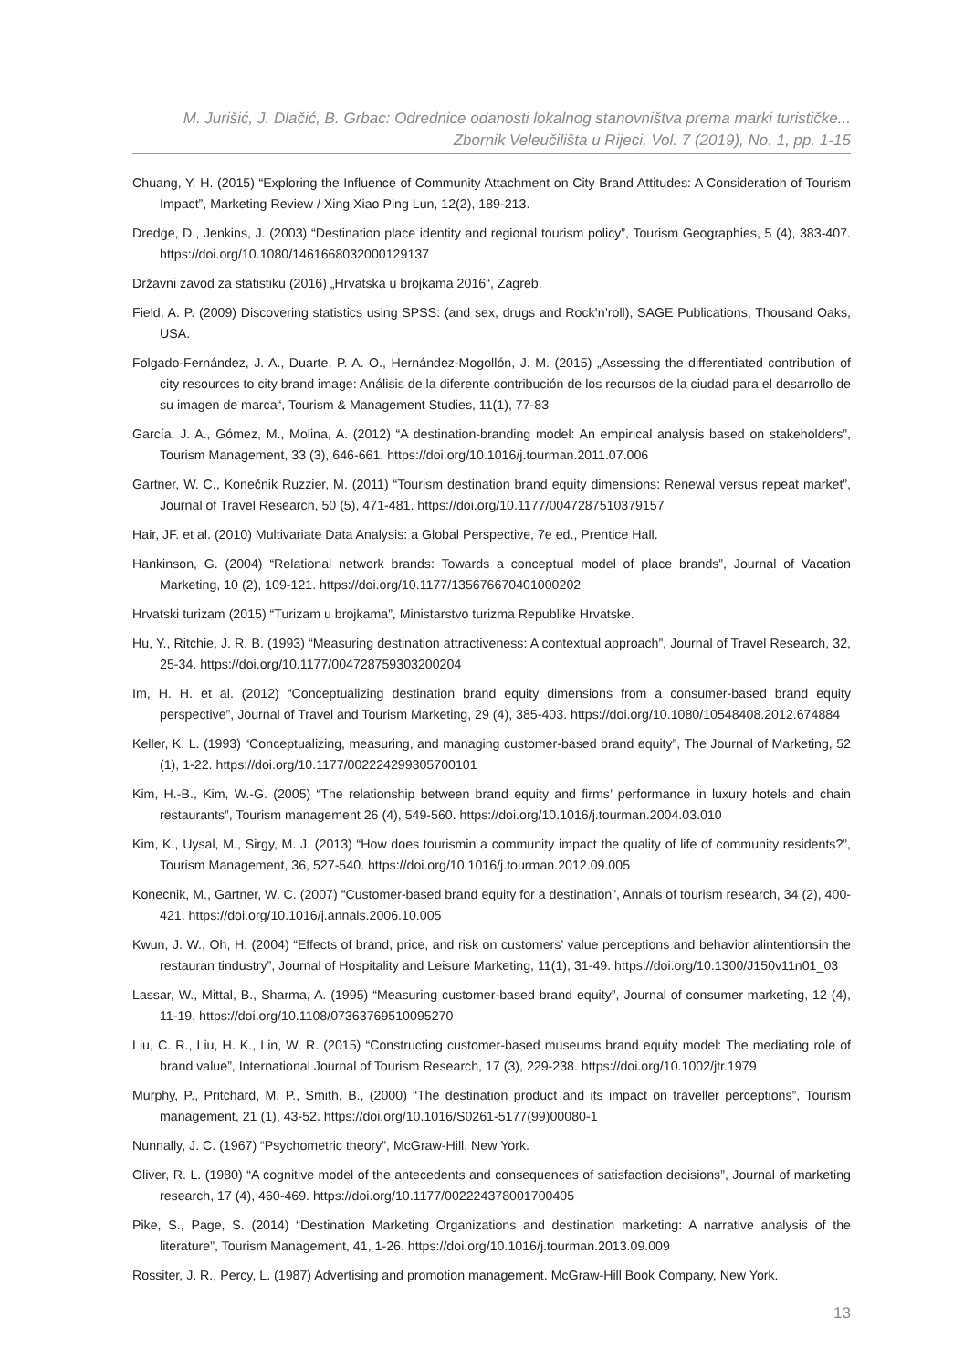M. Jurišić, J. Dlačić, B. Grbac: Odrednice odanosti lokalnog stanovništva prema marki turističke...
Zbornik Veleučilišta u Rijeci, Vol. 7 (2019), No. 1, pp. 1-15
Chuang, Y. H. (2015) “Exploring the Influence of Community Attachment on City Brand Attitudes: A Consideration of Tourism Impact”, Marketing Review / Xing Xiao Ping Lun, 12(2), 189-213.
Dredge, D., Jenkins, J. (2003) “Destination place identity and regional tourism policy”, Tourism Geographies, 5 (4), 383-407. https://doi.org/10.1080/1461668032000129137
Državni zavod za statistiku (2016) „Hrvatska u brojkama 2016“, Zagreb.
Field, A. P. (2009) Discovering statistics using SPSS: (and sex, drugs and Rock’n’roll), SAGE Publications, Thousand Oaks, USA.
Folgado-Fernández, J. A., Duarte, P. A. O., Hernández-Mogollón, J. M. (2015) „Assessing the differentiated contribution of city resources to city brand image: Análisis de la diferente contribución de los recursos de la ciudad para el desarrollo de su imagen de marca“, Tourism & Management Studies, 11(1), 77-83
García, J. A., Gómez, M., Molina, A. (2012) “A destination-branding model: An empirical analysis based on stakeholders”, Tourism Management, 33 (3), 646-661. https://doi.org/10.1016/j.tourman.2011.07.006
Gartner, W. C., Konečnik Ruzzier, M. (2011) “Tourism destination brand equity dimensions: Renewal versus repeat market”, Journal of Travel Research, 50 (5), 471-481. https://doi.org/10.1177/0047287510379157
Hair, JF. et al. (2010) Multivariate Data Analysis: a Global Perspective, 7e ed., Prentice Hall.
Hankinson, G. (2004) “Relational network brands: Towards a conceptual model of place brands”, Journal of Vacation Marketing, 10 (2), 109-121. https://doi.org/10.1177/135676670401000202
Hrvatski turizam (2015) “Turizam u brojkama”, Ministarstvo turizma Republike Hrvatske.
Hu, Y., Ritchie, J. R. B. (1993) “Measuring destination attractiveness: A contextual approach”, Journal of Travel Research, 32, 25-34. https://doi.org/10.1177/004728759303200204
Im, H. H. et al. (2012) “Conceptualizing destination brand equity dimensions from a consumer-based brand equity perspective”, Journal of Travel and Tourism Marketing, 29 (4), 385-403. https://doi.org/10.1080/10548408.2012.674884
Keller, K. L. (1993) “Conceptualizing, measuring, and managing customer-based brand equity”, The Journal of Marketing, 52 (1), 1-22. https://doi.org/10.1177/002224299305700101
Kim, H.-B., Kim, W.-G. (2005) “The relationship between brand equity and firms’ performance in luxury hotels and chain restaurants”, Tourism management 26 (4), 549-560. https://doi.org/10.1016/j.tourman.2004.03.010
Kim, K., Uysal, M., Sirgy, M. J. (2013) “How does tourismin a community impact the quality of life of community residents?”, Tourism Management, 36, 527-540. https://doi.org/10.1016/j.tourman.2012.09.005
Konecnik, M., Gartner, W. C. (2007) “Customer-based brand equity for a destination”, Annals of tourism research, 34 (2), 400-421. https://doi.org/10.1016/j.annals.2006.10.005
Kwun, J. W., Oh, H. (2004) “Effects of brand, price, and risk on customers’ value perceptions and behavior alintentionsin the restauran tindustry”, Journal of Hospitality and Leisure Marketing, 11(1), 31-49. https://doi.org/10.1300/J150v11n01_03
Lassar, W., Mittal, B., Sharma, A. (1995) “Measuring customer-based brand equity”, Journal of consumer marketing, 12 (4), 11-19. https://doi.org/10.1108/07363769510095270
Liu, C. R., Liu, H. K., Lin, W. R. (2015) “Constructing customer-based museums brand equity model: The mediating role of brand value”, International Journal of Tourism Research, 17 (3), 229-238. https://doi.org/10.1002/jtr.1979
Murphy, P., Pritchard, M. P., Smith, B., (2000) “The destination product and its impact on traveller perceptions”, Tourism management, 21 (1), 43-52. https://doi.org/10.1016/S0261-5177(99)00080-1
Nunnally, J. C. (1967) “Psychometric theory”, McGraw-Hill, New York.
Oliver, R. L. (1980) “A cognitive model of the antecedents and consequences of satisfaction decisions”, Journal of marketing research, 17 (4), 460-469. https://doi.org/10.1177/002224378001700405
Pike, S., Page, S. (2014) “Destination Marketing Organizations and destination marketing: A narrative analysis of the literature”, Tourism Management, 41, 1-26. https://doi.org/10.1016/j.tourman.2013.09.009
Rossiter, J. R., Percy, L. (1987) Advertising and promotion management. McGraw-Hill Book Company, New York.
13